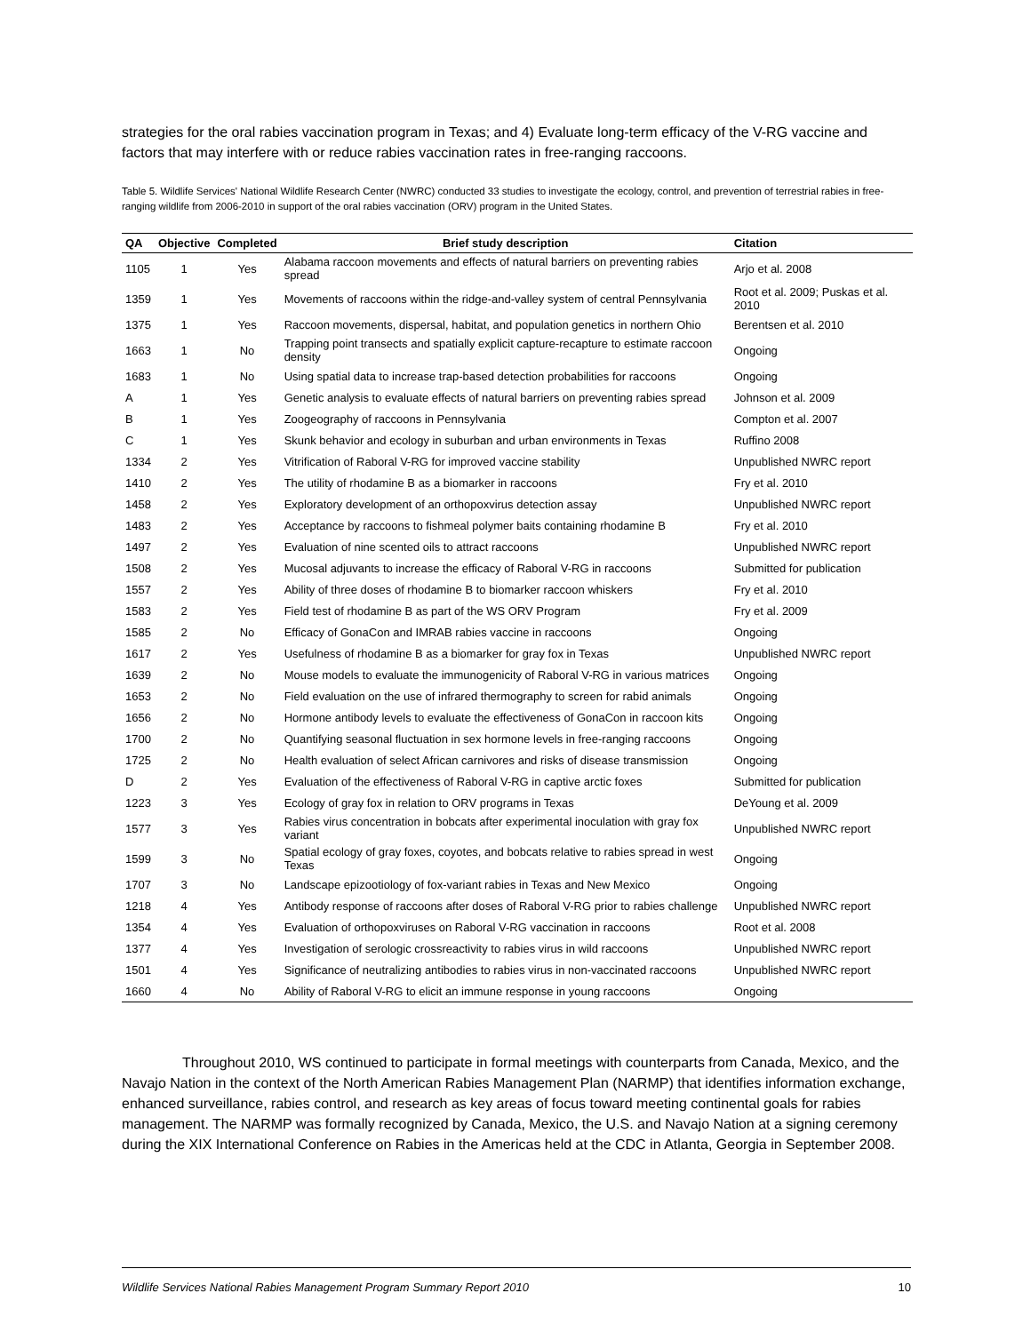strategies for the oral rabies vaccination program in Texas; and 4) Evaluate long-term efficacy of the V-RG vaccine and factors that may interfere with or reduce rabies vaccination rates in free-ranging raccoons.
Table 5. Wildlife Services' National Wildlife Research Center (NWRC) conducted 33 studies to investigate the ecology, control, and prevention of terrestrial rabies in free-ranging wildlife from 2006-2010 in support of the oral rabies vaccination (ORV) program in the United States.
| QA | Objective | Completed | Brief study description | Citation |
| --- | --- | --- | --- | --- |
| 1105 | 1 | Yes | Alabama raccoon movements and effects of natural barriers on preventing rabies spread | Arjo et al. 2008 |
| 1359 | 1 | Yes | Movements of raccoons within the ridge-and-valley system of central Pennsylvania | Root et al. 2009; Puskas et al. 2010 |
| 1375 | 1 | Yes | Raccoon movements, dispersal, habitat, and population genetics in northern Ohio | Berentsen et al. 2010 |
| 1663 | 1 | No | Trapping point transects and spatially explicit capture-recapture to estimate raccoon density | Ongoing |
| 1683 | 1 | No | Using spatial data to increase trap-based detection probabilities for raccoons | Ongoing |
| A | 1 | Yes | Genetic analysis to evaluate effects of natural barriers on preventing rabies spread | Johnson et al. 2009 |
| B | 1 | Yes | Zoogeography of raccoons in Pennsylvania | Compton et al. 2007 |
| C | 1 | Yes | Skunk behavior and ecology in suburban and urban environments in Texas | Ruffino 2008 |
| 1334 | 2 | Yes | Vitrification of Raboral V-RG for improved vaccine stability | Unpublished NWRC report |
| 1410 | 2 | Yes | The utility of rhodamine B as a biomarker in raccoons | Fry et al. 2010 |
| 1458 | 2 | Yes | Exploratory development of an orthopoxvirus detection assay | Unpublished NWRC report |
| 1483 | 2 | Yes | Acceptance by raccoons to fishmeal polymer baits containing rhodamine B | Fry et al. 2010 |
| 1497 | 2 | Yes | Evaluation of nine scented oils to attract raccoons | Unpublished NWRC report |
| 1508 | 2 | Yes | Mucosal adjuvants to increase the efficacy of Raboral V-RG in raccoons | Submitted for publication |
| 1557 | 2 | Yes | Ability of three doses of rhodamine B to biomarker raccoon whiskers | Fry et al. 2010 |
| 1583 | 2 | Yes | Field test of rhodamine B as part of the WS ORV Program | Fry et al. 2009 |
| 1585 | 2 | No | Efficacy of GonaCon and IMRAB rabies vaccine in raccoons | Ongoing |
| 1617 | 2 | Yes | Usefulness of rhodamine B as a biomarker for gray fox in Texas | Unpublished NWRC report |
| 1639 | 2 | No | Mouse models to evaluate the immunogenicity of Raboral V-RG in various matrices | Ongoing |
| 1653 | 2 | No | Field evaluation on the use of infrared thermography to screen for rabid animals | Ongoing |
| 1656 | 2 | No | Hormone antibody levels to evaluate the effectiveness of GonaCon in raccoon kits | Ongoing |
| 1700 | 2 | No | Quantifying seasonal fluctuation in sex hormone levels in free-ranging raccoons | Ongoing |
| 1725 | 2 | No | Health evaluation of select African carnivores and risks of disease transmission | Ongoing |
| D | 2 | Yes | Evaluation of the effectiveness of Raboral V-RG in captive arctic foxes | Submitted for publication |
| 1223 | 3 | Yes | Ecology of gray fox in relation to ORV programs in Texas | DeYoung et al. 2009 |
| 1577 | 3 | Yes | Rabies virus concentration in bobcats after experimental inoculation with gray fox variant | Unpublished NWRC report |
| 1599 | 3 | No | Spatial ecology of gray foxes, coyotes, and bobcats relative to rabies spread in west Texas | Ongoing |
| 1707 | 3 | No | Landscape epizootiology of fox-variant rabies in Texas and New Mexico | Ongoing |
| 1218 | 4 | Yes | Antibody response of raccoons after doses of Raboral V-RG prior to rabies challenge | Unpublished NWRC report |
| 1354 | 4 | Yes | Evaluation of orthopoxviruses on Raboral V-RG vaccination in raccoons | Root et al. 2008 |
| 1377 | 4 | Yes | Investigation of serologic crossreactivity to rabies virus in wild raccoons | Unpublished NWRC report |
| 1501 | 4 | Yes | Significance of neutralizing antibodies to rabies virus in non-vaccinated raccoons | Unpublished NWRC report |
| 1660 | 4 | No | Ability of Raboral V-RG to elicit an immune response in young raccoons | Ongoing |
Throughout 2010, WS continued to participate in formal meetings with counterparts from Canada, Mexico, and the Navajo Nation in the context of the North American Rabies Management Plan (NARMP) that identifies information exchange, enhanced surveillance, rabies control, and research as key areas of focus toward meeting continental goals for rabies management. The NARMP was formally recognized by Canada, Mexico, the U.S. and Navajo Nation at a signing ceremony during the XIX International Conference on Rabies in the Americas held at the CDC in Atlanta, Georgia in September 2008.
Wildlife Services National Rabies Management Program Summary Report 2010 10